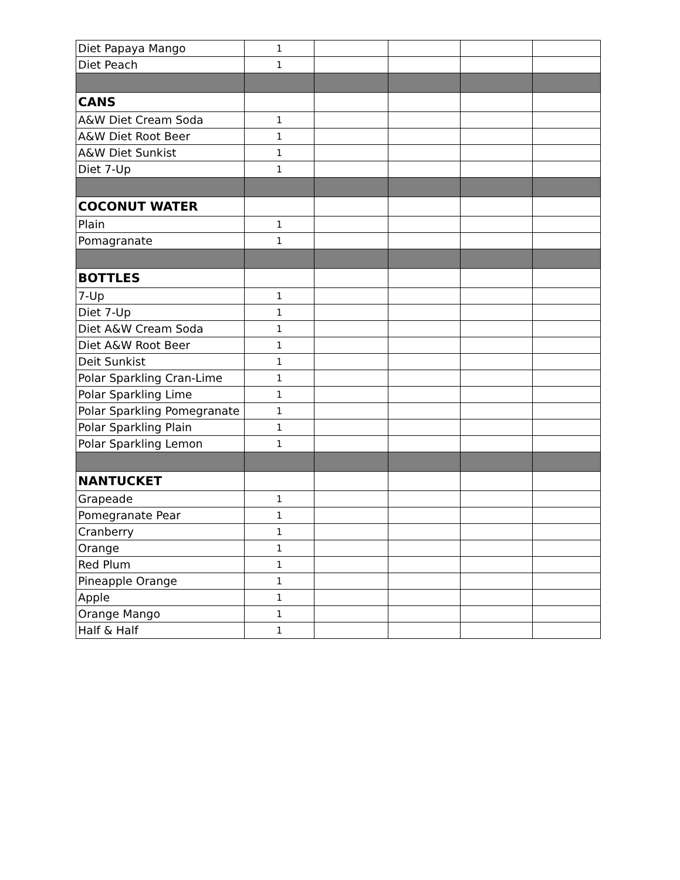| Diet Papaya Mango | 1 | | | | |
| Diet Peach | 1 | | | | |
| CANS | | | | | |
| A&W Diet Cream Soda | 1 | | | | |
| A&W Diet Root Beer | 1 | | | | |
| A&W Diet Sunkist | 1 | | | | |
| Diet 7-Up | 1 | | | | |
| COCONUT WATER | | | | | |
| Plain | 1 | | | | |
| Pomagranate | 1 | | | | |
| BOTTLES | | | | | |
| 7-Up | 1 | | | | |
| Diet 7-Up | 1 | | | | |
| Diet A&W Cream Soda | 1 | | | | |
| Diet A&W Root Beer | 1 | | | | |
| Deit Sunkist | 1 | | | | |
| Polar Sparkling Cran-Lime | 1 | | | | |
| Polar Sparkling Lime | 1 | | | | |
| Polar Sparkling Pomegranate | 1 | | | | |
| Polar Sparkling Plain | 1 | | | | |
| Polar Sparkling Lemon | 1 | | | | |
| NANTUCKET | | | | | |
| Grapeade | 1 | | | | |
| Pomegranate Pear | 1 | | | | |
| Cranberry | 1 | | | | |
| Orange | 1 | | | | |
| Red Plum | 1 | | | | |
| Pineapple Orange | 1 | | | | |
| Apple | 1 | | | | |
| Orange Mango | 1 | | | | |
| Half & Half | 1 | | | | |